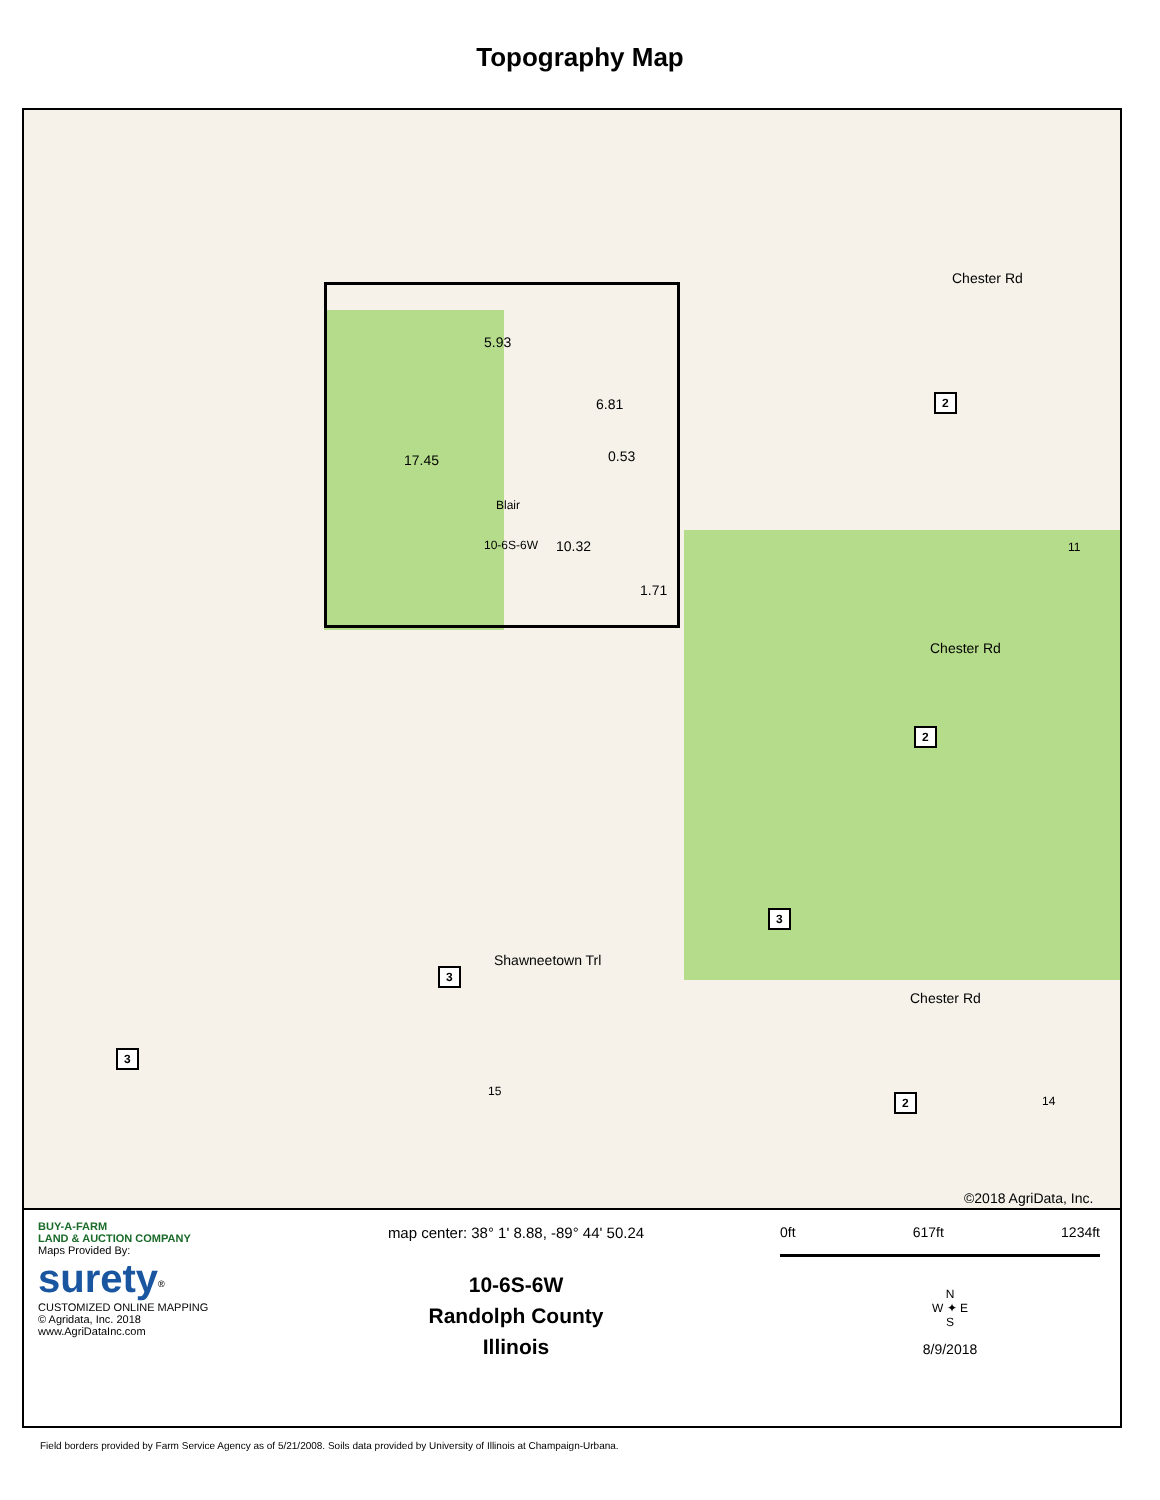Topography Map
5.93
6.81
17.45 0.53
Blair
10-6S-6W 10.32
1.71
11
15
14
Shawneetown Trl
Chester Rd
Chester Rd
Chester Rd
2
2
2
3
3
3
©2018 AgriData, Inc.
BUY-A-FARM
LAND & AUCTION COMPANY
Maps Provided By:
surety<sup>®</sup>
CUSTOMIZED ONLINE MAPPING
© Agridata, Inc. 2018 www.AgriDataInc.com
map center: 38° 1' 8.88, -89° 44' 50.24
10-6S-6W
Randolph County
Illinois
0ft 617ft 1234ft
N
W ✦ E
S
8/9/2018
Field borders provided by Farm Service Agency as of 5/21/2008. Soils data provided by University of Illinois at Champaign-Urbana.